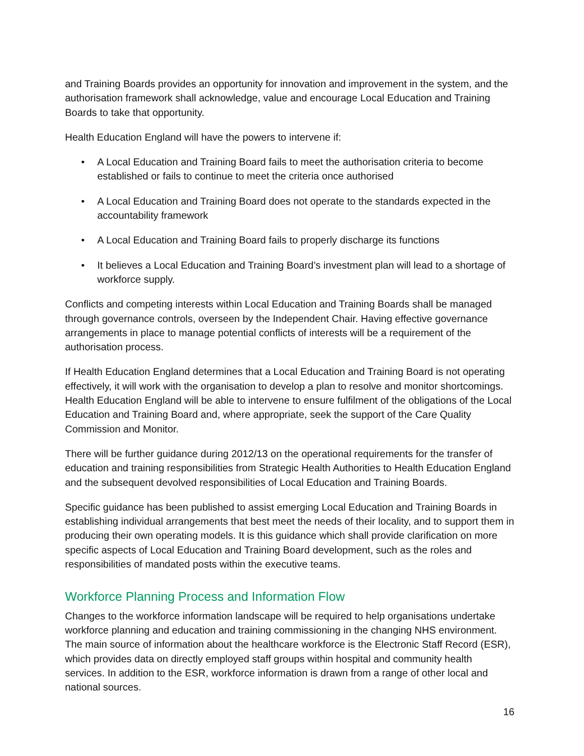and Training Boards provides an opportunity for innovation and improvement in the system, and the authorisation framework shall acknowledge, value and encourage Local Education and Training Boards to take that opportunity.
Health Education England will have the powers to intervene if:
• A Local Education and Training Board fails to meet the authorisation criteria to become established or fails to continue to meet the criteria once authorised
• A Local Education and Training Board does not operate to the standards expected in the accountability framework
• A Local Education and Training Board fails to properly discharge its functions
• It believes a Local Education and Training Board’s investment plan will lead to a shortage of workforce supply.
Conflicts and competing interests within Local Education and Training Boards shall be managed through governance controls, overseen by the Independent Chair. Having effective governance arrangements in place to manage potential conflicts of interests will be a requirement of the authorisation process.
If Health Education England determines that a Local Education and Training Board is not operating effectively, it will work with the organisation to develop a plan to resolve and monitor shortcomings. Health Education England will be able to intervene to ensure fulfilment of the obligations of the Local Education and Training Board and, where appropriate, seek the support of the Care Quality Commission and Monitor.
There will be further guidance during 2012/13 on the operational requirements for the transfer of education and training responsibilities from Strategic Health Authorities to Health Education England and the subsequent devolved responsibilities of Local Education and Training Boards.
Specific guidance has been published to assist emerging Local Education and Training Boards in establishing individual arrangements that best meet the needs of their locality, and to support them in producing their own operating models. It is this guidance which shall provide clarification on more specific aspects of Local Education and Training Board development, such as the roles and responsibilities of mandated posts within the executive teams.
Workforce Planning Process and Information Flow
Changes to the workforce information landscape will be required to help organisations undertake workforce planning and education and training commissioning in the changing NHS environment. The main source of information about the healthcare workforce is the Electronic Staff Record (ESR), which provides data on directly employed staff groups within hospital and community health services. In addition to the ESR, workforce information is drawn from a range of other local and national sources.
16